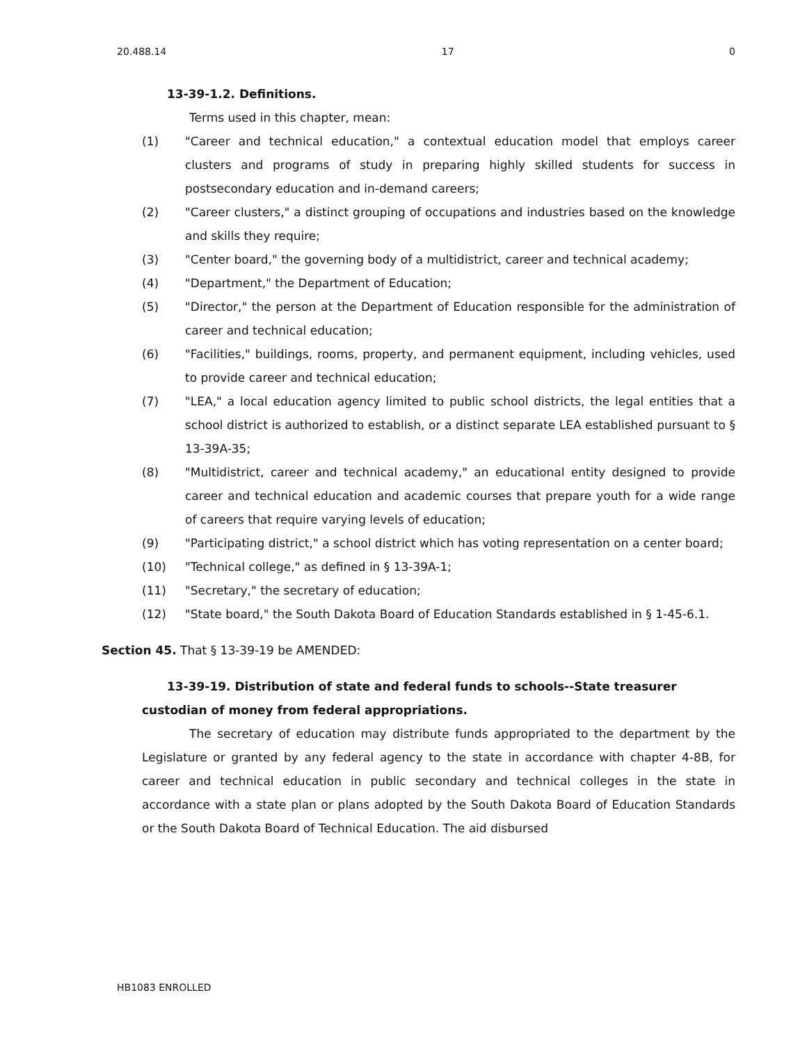20.488.14 17 0
13-39-1.2. Definitions.
Terms used in this chapter, mean:
(1) "Career and technical education," a contextual education model that employs career clusters and programs of study in preparing highly skilled students for success in postsecondary education and in-demand careers;
(2) "Career clusters," a distinct grouping of occupations and industries based on the knowledge and skills they require;
(3) "Center board," the governing body of a multidistrict, career and technical academy;
(4) "Department," the Department of Education;
(5) "Director," the person at the Department of Education responsible for the administration of career and technical education;
(6) "Facilities," buildings, rooms, property, and permanent equipment, including vehicles, used to provide career and technical education;
(7) "LEA," a local education agency limited to public school districts, the legal entities that a school district is authorized to establish, or a distinct separate LEA established pursuant to § 13-39A-35;
(8) "Multidistrict, career and technical academy," an educational entity designed to provide career and technical education and academic courses that prepare youth for a wide range of careers that require varying levels of education;
(9) "Participating district," a school district which has voting representation on a center board;
(10) "Technical college," as defined in § 13-39A-1;
(11) "Secretary," the secretary of education;
(12) "State board," the South Dakota Board of Education Standards established in § 1-45-6.1.
Section 45. That § 13-39-19 be AMENDED:
13-39-19. Distribution of state and federal funds to schools--State treasurer custodian of money from federal appropriations.
The secretary of education may distribute funds appropriated to the department by the Legislature or granted by any federal agency to the state in accordance with chapter 4-8B, for career and technical education in public secondary and technical colleges in the state in accordance with a state plan or plans adopted by the South Dakota Board of Education Standards or the South Dakota Board of Technical Education. The aid disbursed
HB1083 ENROLLED